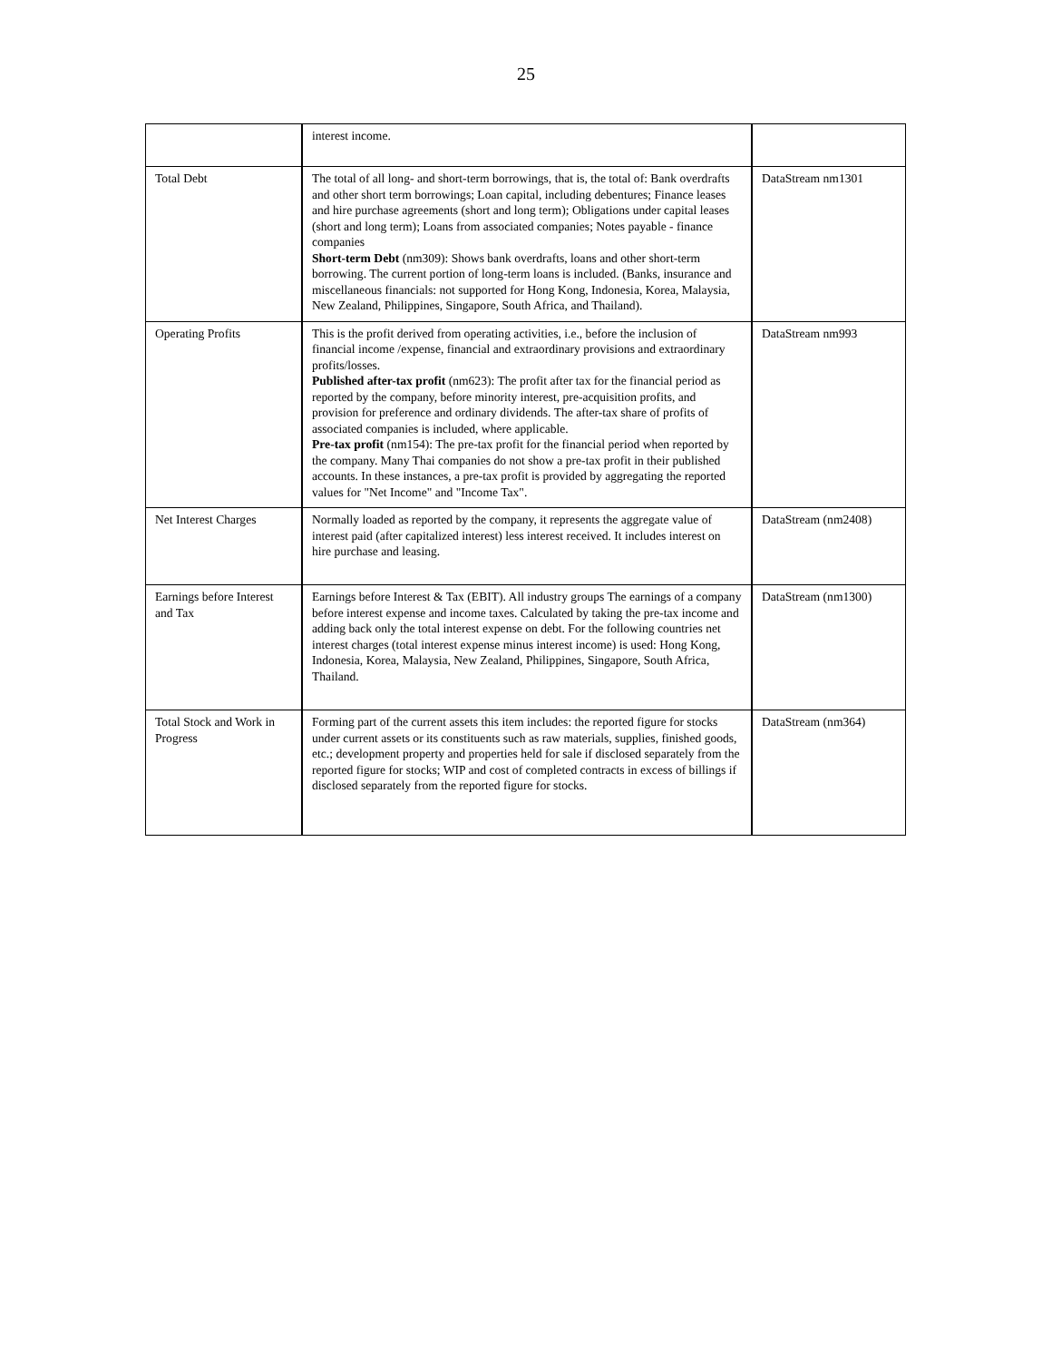25
| | interest income. | |
| Total Debt | The total of all long- and short-term borrowings, that is, the total of: Bank overdrafts and other short term borrowings; Loan capital, including debentures; Finance leases and hire purchase agreements (short and long term); Obligations under capital leases (short and long term); Loans from associated companies; Notes payable - finance companies Short-term Debt (nm309): Shows bank overdrafts, loans and other short-term borrowing. The current portion of long-term loans is included. (Banks, insurance and miscellaneous financials: not supported for Hong Kong, Indonesia, Korea, Malaysia, New Zealand, Philippines, Singapore, South Africa, and Thailand). | DataStream nm1301 |
| Operating Profits | This is the profit derived from operating activities, i.e., before the inclusion of financial income /expense, financial and extraordinary provisions and extraordinary profits/losses. Published after-tax profit (nm623): The profit after tax for the financial period as reported by the company, before minority interest, pre-acquisition profits, and provision for preference and ordinary dividends. The after-tax share of profits of associated companies is included, where applicable. Pre-tax profit (nm154): The pre-tax profit for the financial period when reported by the company. Many Thai companies do not show a pre-tax profit in their published accounts. In these instances, a pre-tax profit is provided by aggregating the reported values for "Net Income" and "Income Tax". | DataStream nm993 |
| Net Interest Charges | Normally loaded as reported by the company, it represents the aggregate value of interest paid (after capitalized interest) less interest received. It includes interest on hire purchase and leasing. | DataStream (nm2408) |
| Earnings before Interest and Tax | Earnings before Interest & Tax (EBIT). All industry groups The earnings of a company before interest expense and income taxes. Calculated by taking the pre-tax income and adding back only the total interest expense on debt. For the following countries net interest charges (total interest expense minus interest income) is used: Hong Kong, Indonesia, Korea, Malaysia, New Zealand, Philippines, Singapore, South Africa, Thailand. | DataStream (nm1300) |
| Total Stock and Work in Progress | Forming part of the current assets this item includes: the reported figure for stocks under current assets or its constituents such as raw materials, supplies, finished goods, etc.; development property and properties held for sale if disclosed separately from the reported figure for stocks; WIP and cost of completed contracts in excess of billings if disclosed separately from the reported figure for stocks. | DataStream (nm364) |